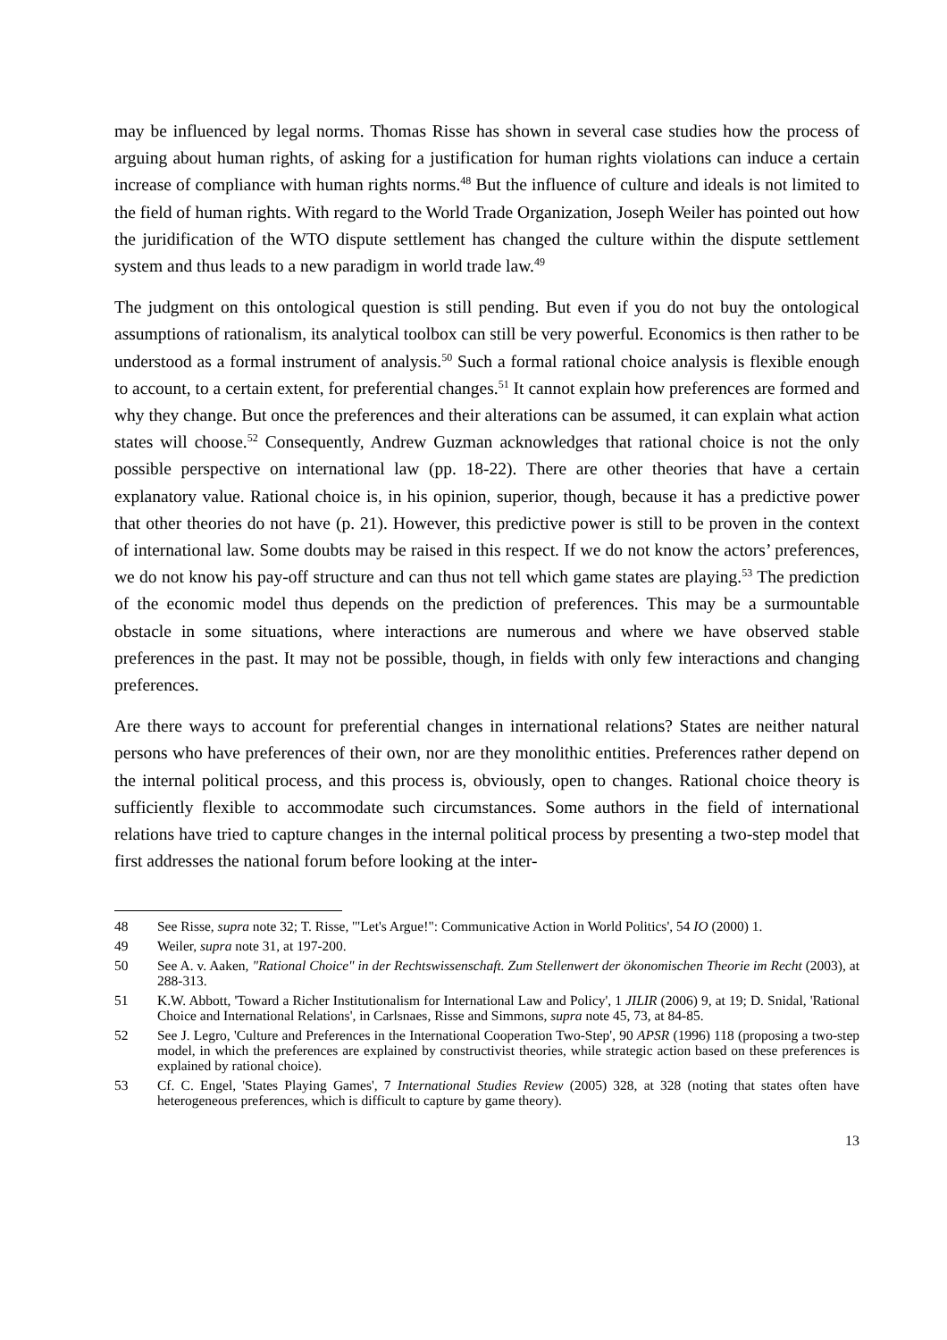may be influenced by legal norms. Thomas Risse has shown in several case studies how the process of arguing about human rights, of asking for a justification for human rights violations can induce a certain increase of compliance with human rights norms.<sup>48</sup> But the influence of culture and ideals is not limited to the field of human rights. With regard to the World Trade Organization, Joseph Weiler has pointed out how the juridification of the WTO dispute settlement has changed the culture within the dispute settlement system and thus leads to a new paradigm in world trade law.<sup>49</sup>
The judgment on this ontological question is still pending. But even if you do not buy the ontological assumptions of rationalism, its analytical toolbox can still be very powerful. Economics is then rather to be understood as a formal instrument of analysis.<sup>50</sup> Such a formal rational choice analysis is flexible enough to account, to a certain extent, for preferential changes.<sup>51</sup> It cannot explain how preferences are formed and why they change. But once the preferences and their alterations can be assumed, it can explain what action states will choose.<sup>52</sup> Consequently, Andrew Guzman acknowledges that rational choice is not the only possible perspective on international law (pp. 18-22). There are other theories that have a certain explanatory value. Rational choice is, in his opinion, superior, though, because it has a predictive power that other theories do not have (p. 21). However, this predictive power is still to be proven in the context of international law. Some doubts may be raised in this respect. If we do not know the actors’ preferences, we do not know his pay-off structure and can thus not tell which game states are playing.<sup>53</sup> The prediction of the economic model thus depends on the prediction of preferences. This may be a surmountable obstacle in some situations, where interactions are numerous and where we have observed stable preferences in the past. It may not be possible, though, in fields with only few interactions and changing preferences.
Are there ways to account for preferential changes in international relations? States are neither natural persons who have preferences of their own, nor are they monolithic entities. Preferences rather depend on the internal political process, and this process is, obviously, open to changes. Rational choice theory is sufficiently flexible to accommodate such circumstances. Some authors in the field of international relations have tried to capture changes in the internal political process by presenting a two-step model that first addresses the national forum before looking at the inter-
48 See Risse, supra note 32; T. Risse, '"Let's Argue!": Communicative Action in World Politics', 54 IO (2000) 1.
49 Weiler, supra note 31, at 197-200.
50 See A. v. Aaken, "Rational Choice" in der Rechtswissenschaft. Zum Stellenwert der ökonomischen Theorie im Recht (2003), at 288-313.
51 K.W. Abbott, 'Toward a Richer Institutionalism for International Law and Policy', 1 JILIR (2006) 9, at 19; D. Snidal, 'Rational Choice and International Relations', in Carlsnaes, Risse and Simmons, supra note 45, 73, at 84-85.
52 See J. Legro, 'Culture and Preferences in the International Cooperation Two-Step', 90 APSR (1996) 118 (proposing a two-step model, in which the preferences are explained by constructivist theories, while strategic action based on these preferences is explained by rational choice).
53 Cf. C. Engel, 'States Playing Games', 7 International Studies Review (2005) 328, at 328 (noting that states often have heterogeneous preferences, which is difficult to capture by game theory).
13